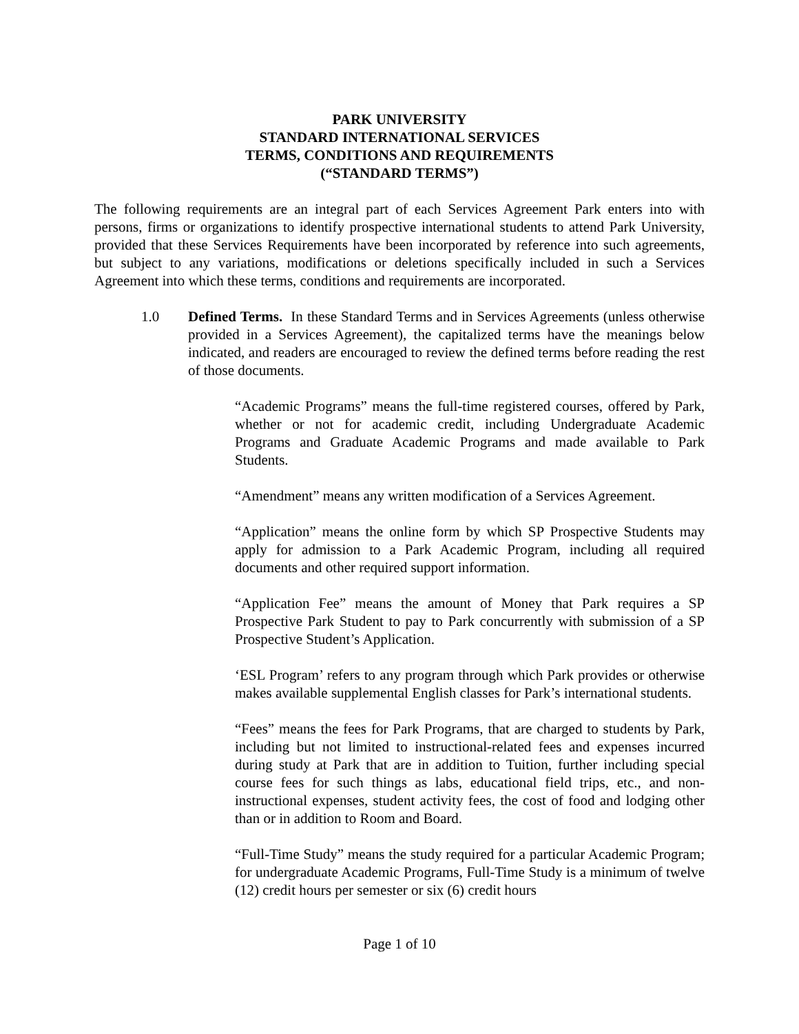PARK UNIVERSITY
STANDARD INTERNATIONAL SERVICES
TERMS, CONDITIONS AND REQUIREMENTS
(“STANDARD TERMS”)
The following requirements are an integral part of each Services Agreement Park enters into with persons, firms or organizations to identify prospective international students to attend Park University, provided that these Services Requirements have been incorporated by reference into such agreements, but subject to any variations, modifications or deletions specifically included in such a Services Agreement into which these terms, conditions and requirements are incorporated.
1.0 Defined Terms. In these Standard Terms and in Services Agreements (unless otherwise provided in a Services Agreement), the capitalized terms have the meanings below indicated, and readers are encouraged to review the defined terms before reading the rest of those documents.
“Academic Programs” means the full-time registered courses, offered by Park, whether or not for academic credit, including Undergraduate Academic Programs and Graduate Academic Programs and made available to Park Students.
“Amendment” means any written modification of a Services Agreement.
“Application” means the online form by which SP Prospective Students may apply for admission to a Park Academic Program, including all required documents and other required support information.
“Application Fee” means the amount of Money that Park requires a SP Prospective Park Student to pay to Park concurrently with submission of a SP Prospective Student’s Application.
‘ESL Program’ refers to any program through which Park provides or otherwise makes available supplemental English classes for Park’s international students.
“Fees” means the fees for Park Programs, that are charged to students by Park, including but not limited to instructional-related fees and expenses incurred during study at Park that are in addition to Tuition, further including special course fees for such things as labs, educational field trips, etc., and non-instructional expenses, student activity fees, the cost of food and lodging other than or in addition to Room and Board.
“Full-Time Study” means the study required for a particular Academic Program; for undergraduate Academic Programs, Full-Time Study is a minimum of twelve (12) credit hours per semester or six (6) credit hours
Page 1 of 10